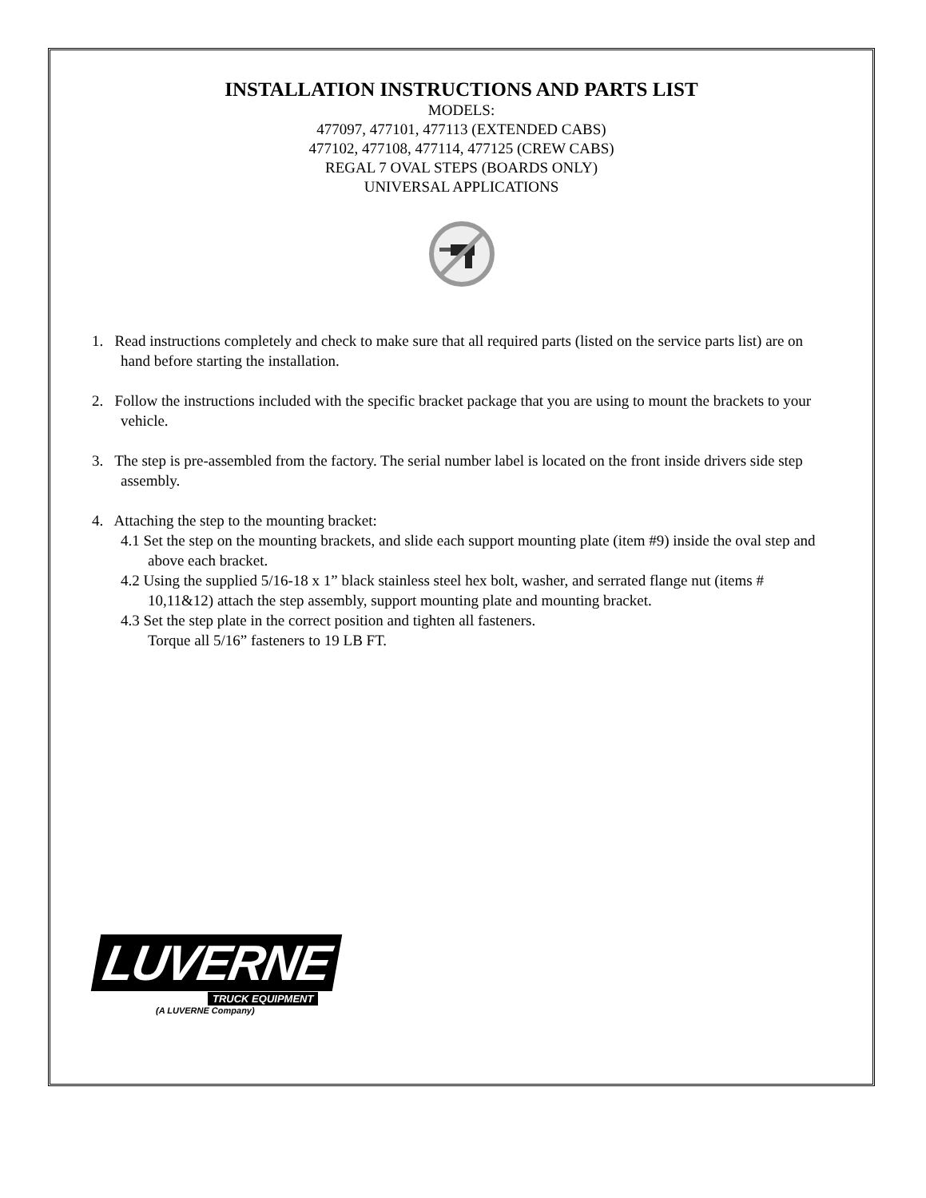INSTALLATION INSTRUCTIONS AND PARTS LIST
MODELS:
477097, 477101, 477113 (EXTENDED CABS)
477102, 477108, 477114, 477125 (CREW CABS)
REGAL 7 OVAL STEPS (BOARDS ONLY)
UNIVERSAL APPLICATIONS
1. Read instructions completely and check to make sure that all required parts (listed on the service parts list) are on hand before starting the installation.
2. Follow the instructions included with the specific bracket package that you are using to mount the brackets to your vehicle.
3. The step is pre-assembled from the factory. The serial number label is located on the front inside drivers side step assembly.
4. Attaching the step to the mounting bracket:
4.1 Set the step on the mounting brackets, and slide each support mounting plate (item #9) inside the oval step and above each bracket.
4.2 Using the supplied 5/16-18 x 1” black stainless steel hex bolt, washer, and serrated flange nut (items # 10,11&12) attach the step assembly, support mounting plate and mounting bracket.
4.3 Set the step plate in the correct position and tighten all fasteners.
Torque all 5/16” fasteners to 19 LB FT.
LUVERNE
TRUCK EQUIPMENT
(A LUVERNE Company)